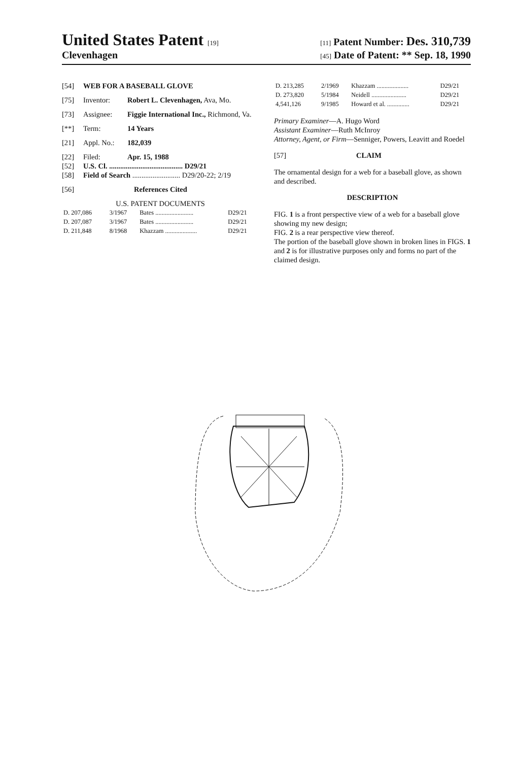United States Patent [19] [11] Patent Number: Des. 310,739
Clevenhagen [45] Date of Patent: ** Sep. 18, 1990
[54] WEB FOR A BASEBALL GLOVE
[75] Inventor: Robert L. Clevenhagen, Ava, Mo.
[73] Assignee: Figgie International Inc., Richmond, Va.
[**] Term: 14 Years
[21] Appl. No.: 182,039
[22] Filed: Apr. 15, 1988
[52] U.S. Cl. ........................................ D29/21
[58] Field of Search .......................... D29/20-22; 2/19
[56] References Cited
U.S. PATENT DOCUMENTS
| D. 207,086 | 3/1967 | Bates ........................ | D29/21 |
| D. 207,087 | 3/1967 | Bates ........................ | D29/21 |
| D. 211,848 | 8/1968 | Khazzam .................... | D29/21 |
| D. 213,285 | 2/1969 | Khazzam .................... | D29/21 |
| D. 273,820 | 5/1984 | Neidell ...................... | D29/21 |
| 4,541,126 | 9/1985 | Howard et al. .............. | D29/21 |
Primary Examiner—A. Hugo Word
Assistant Examiner—Ruth McInroy
Attorney, Agent, or Firm—Senniger, Powers, Leavitt and Roedel
[57] CLAIM
The ornamental design for a web for a baseball glove, as shown and described.
DESCRIPTION
FIG. 1 is a front perspective view of a web for a baseball glove showing my new design;
FIG. 2 is a rear perspective view thereof.
The portion of the baseball glove shown in broken lines in FIGS. 1 and 2 is for illustrative purposes only and forms no part of the claimed design.